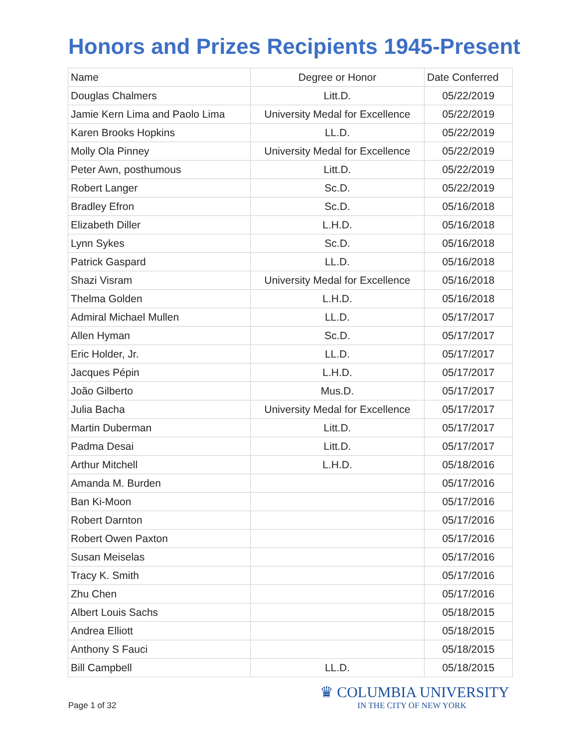Honors and Prizes Recipients 1945-Present
| Name | Degree or Honor | Date Conferred |
| --- | --- | --- |
| Douglas Chalmers | Litt.D. | 05/22/2019 |
| Jamie Kern Lima and Paolo Lima | University Medal for Excellence | 05/22/2019 |
| Karen Brooks Hopkins | LL.D. | 05/22/2019 |
| Molly Ola Pinney | University Medal for Excellence | 05/22/2019 |
| Peter Awn, posthumous | Litt.D. | 05/22/2019 |
| Robert Langer | Sc.D. | 05/22/2019 |
| Bradley Efron | Sc.D. | 05/16/2018 |
| Elizabeth Diller | L.H.D. | 05/16/2018 |
| Lynn Sykes | Sc.D. | 05/16/2018 |
| Patrick Gaspard | LL.D. | 05/16/2018 |
| Shazi Visram | University Medal for Excellence | 05/16/2018 |
| Thelma Golden | L.H.D. | 05/16/2018 |
| Admiral Michael Mullen | LL.D. | 05/17/2017 |
| Allen Hyman | Sc.D. | 05/17/2017 |
| Eric Holder, Jr. | LL.D. | 05/17/2017 |
| Jacques Pépin | L.H.D. | 05/17/2017 |
| João Gilberto | Mus.D. | 05/17/2017 |
| Julia Bacha | University Medal for Excellence | 05/17/2017 |
| Martin Duberman | Litt.D. | 05/17/2017 |
| Padma Desai | Litt.D. | 05/17/2017 |
| Arthur Mitchell | L.H.D. | 05/18/2016 |
| Amanda M. Burden | | 05/17/2016 |
| Ban Ki-Moon | | 05/17/2016 |
| Robert Darnton | | 05/17/2016 |
| Robert Owen Paxton | | 05/17/2016 |
| Susan Meiselas | | 05/17/2016 |
| Tracy K. Smith | | 05/17/2016 |
| Zhu Chen | | 05/17/2016 |
| Albert Louis Sachs | | 05/18/2015 |
| Andrea Elliott | | 05/18/2015 |
| Anthony S Fauci | | 05/18/2015 |
| Bill Campbell | LL.D. | 05/18/2015 |
Page 1 of 32
♛ COLUMBIA UNIVERSITY
IN THE CITY OF NEW YORK